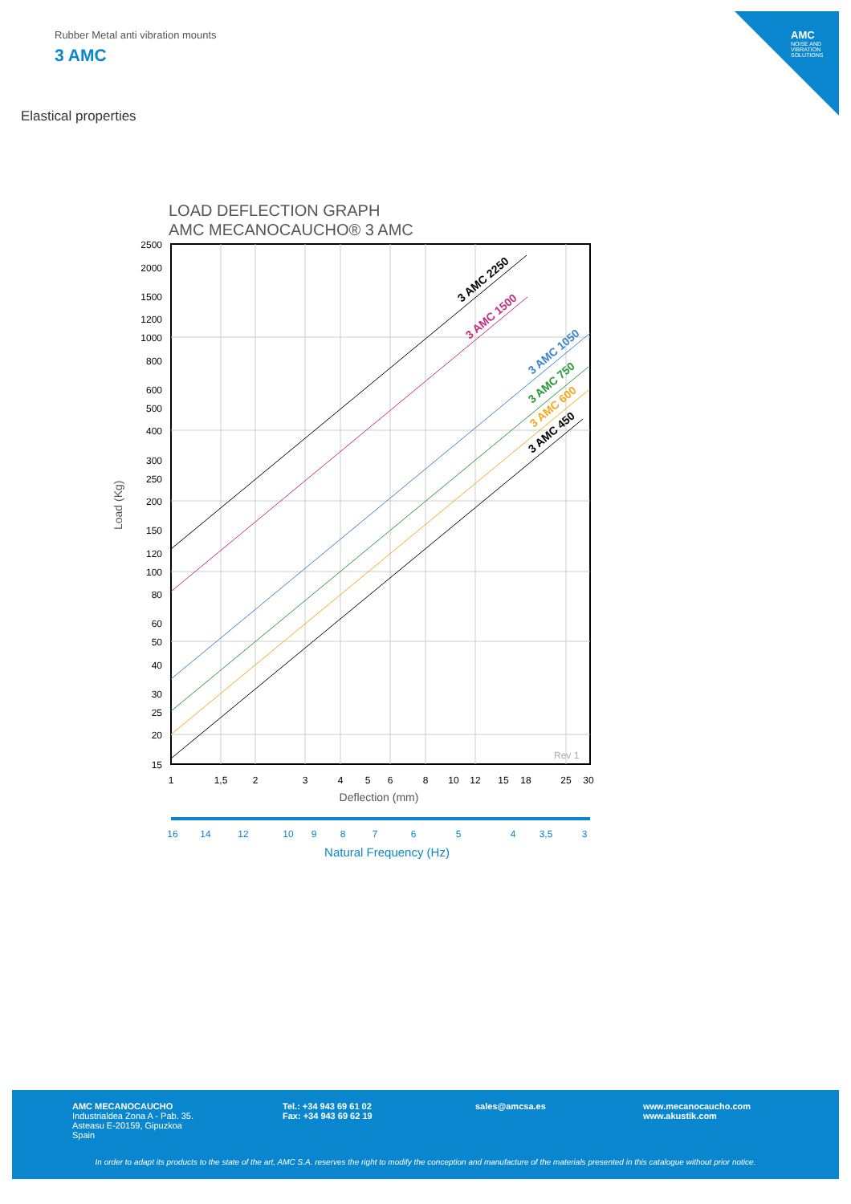Rubber Metal anti vibration mounts
3 AMC
AMC
NOISE AND VIBRATION SOLUTIONS
Elastical properties
LOAD DEFLECTION GRAPH
AMC MECANOCAUCHO® 3 AMC
3 AMC 2250
3 AMC 1500
3 AMC 1050
3 AMC 750
3 AMC 600
3 AMC 450
2500
2000
1500
1200
1000
800
600
500
400
300
250
200
150
120
100
80
60
50
40
30
25
20
15
Load (Kg)
Rev 1
1
1,5
2
3
4
5
6
8
10
12
15
18
25
30
Deflection (mm)
16
14
12
10
9
8
7
6
5
4
3,5
3
Natural Frequency (Hz)
AMC MECANOCAUCHO
Industrialdea Zona A - Pab. 35.
Asteasu E-20159, Gipuzkoa
Spain
Tel.: +34 943 69 61 02
Fax: +34 943 69 62 19
sales@amcsa.es
www.mecanocaucho.com
www.akustik.com
In order to adapt its products to the state of the art, AMC S.A. reserves the right to modify the conception and manufacture of the materials presented in this catalogue without prior notice.